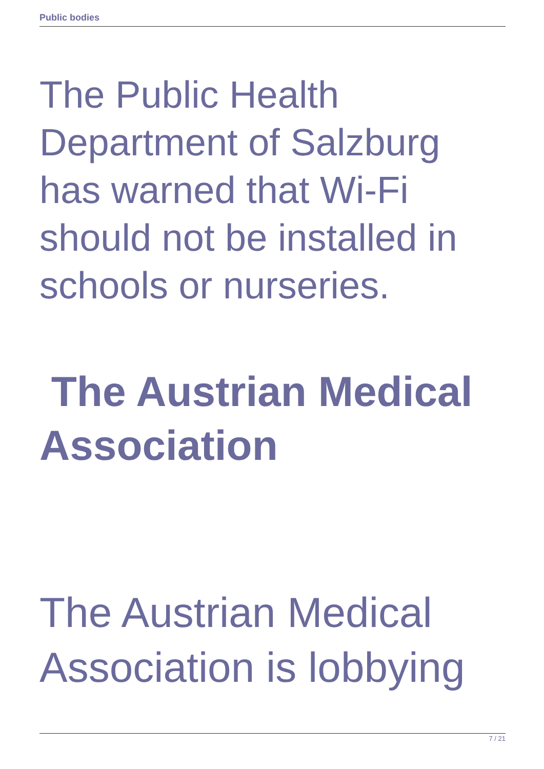Public bodies
The Public Health Department of Salzburg has warned that Wi-Fi should not be installed in schools or nurseries.
The Austrian Medical Association
The Austrian Medical Association is lobbying
7 / 21